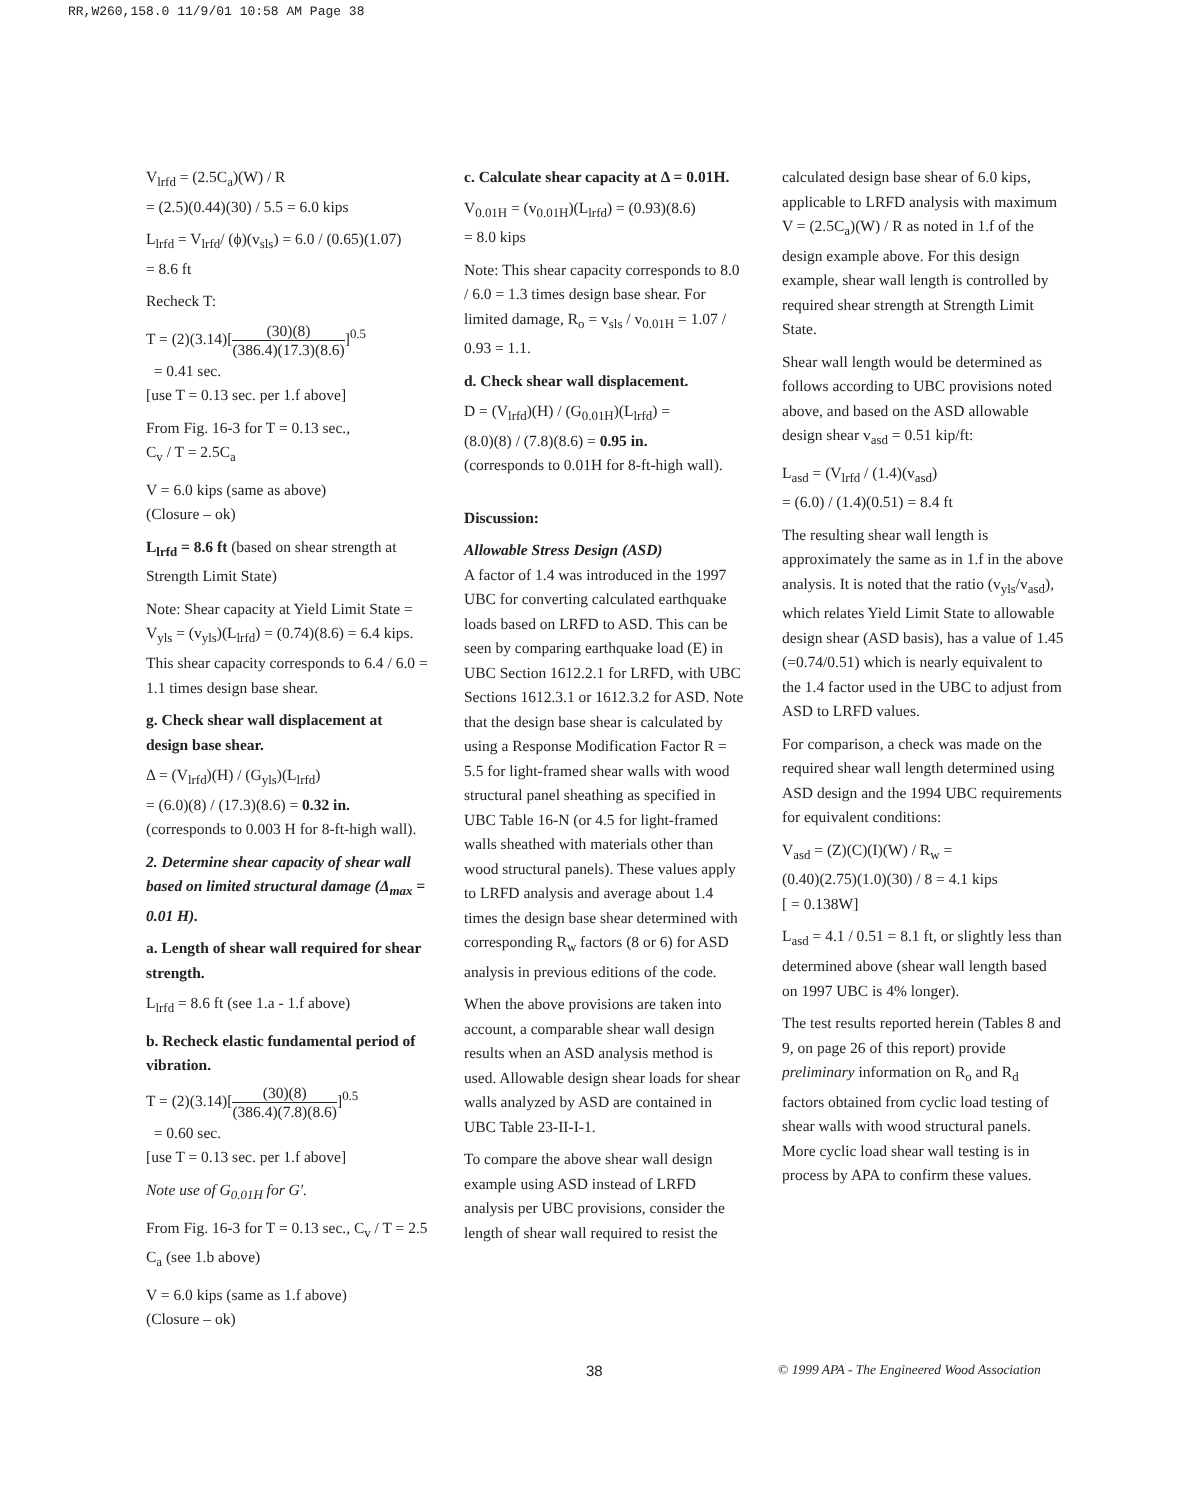RR,W260,158.0 11/9/01 10:58 AM Page 38
V<sub>lrfd</sub> = (2.5C<sub>a</sub>)(W) / R
= (2.5)(0.44)(30) / 5.5 = 6.0 kips
L<sub>lrfd</sub> = V<sub>lrfd</sub>/ (ϕ)(v<sub>sls</sub>) = 6.0 / (0.65)(1.07)
= 8.6 ft
Recheck T:
T = (2)(3.14)[(30)(8) (386.4)(17.3)(8.6)]<sup>0.5</sup>
= 0.41 sec.
[use T = 0.13 sec. per 1.f above]
From Fig. 16-3 for T = 0.13 sec.,
C<sub>v</sub> / T = 2.5C<sub>a</sub>
V = 6.0 kips (same as above)
(Closure – ok)
L<sub>lrfd</sub> = 8.6 ft (based on shear strength at Strength Limit State)
Note: Shear capacity at Yield Limit State = V<sub>yls</sub> = (v<sub>yls</sub>)(L<sub>lrfd</sub>) = (0.74)(8.6) = 6.4 kips. This shear capacity corresponds to 6.4 / 6.0 = 1.1 times design base shear.
g. Check shear wall displacement at design base shear.
Δ = (V<sub>lrfd</sub>)(H) / (G<sub>yls</sub>)(L<sub>lrfd</sub>)
= (6.0)(8) / (17.3)(8.6) = 0.32 in.
(corresponds to 0.003 H for 8-ft-high wall).
2. Determine shear capacity of shear wall based on limited structural damage (Δ<sub>max</sub> = 0.01 H).
a. Length of shear wall required for shear strength.
L<sub>lrfd</sub> = 8.6 ft (see 1.a - 1.f above)
b. Recheck elastic fundamental period of vibration.
T = (2)(3.14)[(30)(8) (386.4)(7.8)(8.6)]<sup>0.5</sup>
= 0.60 sec.
[use T = 0.13 sec. per 1.f above]
Note use of G<sub>0.01H</sub> for G′.
From Fig. 16-3 for T = 0.13 sec., C<sub>v</sub> / T = 2.5 C<sub>a</sub> (see 1.b above)
V = 6.0 kips (same as 1.f above)
(Closure – ok)
c. Calculate shear capacity at Δ = 0.01H.
V<sub>0.01H</sub> = (v<sub>0.01H</sub>)(L<sub>lrfd</sub>) = (0.93)(8.6)
= 8.0 kips
Note: This shear capacity corresponds to 8.0 / 6.0 = 1.3 times design base shear. For limited damage, R<sub>o</sub> = v<sub>sls</sub> / v<sub>0.01H</sub> = 1.07 / 0.93 = 1.1.
d. Check shear wall displacement.
D = (V<sub>lrfd</sub>)(H) / (G<sub>0.01H</sub>)(L<sub>lrfd</sub>) =
(8.0)(8) / (7.8)(8.6) = 0.95 in.
(corresponds to 0.01H for 8-ft-high wall).
Discussion:
Allowable Stress Design (ASD)
A factor of 1.4 was introduced in the 1997 UBC for converting calculated earthquake loads based on LRFD to ASD. This can be seen by comparing earthquake load (E) in UBC Section 1612.2.1 for LRFD, with UBC Sections 1612.3.1 or 1612.3.2 for ASD. Note that the design base shear is calculated by using a Response Modification Factor R = 5.5 for light-framed shear walls with wood structural panel sheathing as specified in UBC Table 16-N (or 4.5 for light-framed walls sheathed with materials other than wood structural panels). These values apply to LRFD analysis and average about 1.4 times the design base shear determined with corresponding R<sub>w</sub> factors (8 or 6) for ASD analysis in previous editions of the code.
When the above provisions are taken into account, a comparable shear wall design results when an ASD analysis method is used. Allowable design shear loads for shear walls analyzed by ASD are contained in UBC Table 23-II-I-1.
To compare the above shear wall design example using ASD instead of LRFD analysis per UBC provisions, consider the length of shear wall required to resist the
calculated design base shear of 6.0 kips, applicable to LRFD analysis with maximum V = (2.5C<sub>a</sub>)(W) / R as noted in 1.f of the design example above. For this design example, shear wall length is controlled by required shear strength at Strength Limit State.
Shear wall length would be determined as follows according to UBC provisions noted above, and based on the ASD allowable design shear v<sub>asd</sub> = 0.51 kip/ft:
L<sub>asd</sub> = (V<sub>lrfd</sub> / (1.4)(v<sub>asd</sub>)
= (6.0) / (1.4)(0.51) = 8.4 ft
The resulting shear wall length is approximately the same as in 1.f in the above analysis. It is noted that the ratio (v<sub>yls</sub>/v<sub>asd</sub>), which relates Yield Limit State to allowable design shear (ASD basis), has a value of 1.45 (=0.74/0.51) which is nearly equivalent to the 1.4 factor used in the UBC to adjust from ASD to LRFD values.
For comparison, a check was made on the required shear wall length determined using ASD design and the 1994 UBC requirements for equivalent conditions:
V<sub>asd</sub> = (Z)(C)(I)(W) / R<sub>w</sub> =
(0.40)(2.75)(1.0)(30) / 8 = 4.1 kips
[ = 0.138W]
L<sub>asd</sub> = 4.1 / 0.51 = 8.1 ft, or slightly less than determined above (shear wall length based on 1997 UBC is 4% longer).
The test results reported herein (Tables 8 and 9, on page 26 of this report) provide preliminary information on R<sub>o</sub> and R<sub>d</sub> factors obtained from cyclic load testing of shear walls with wood structural panels. More cyclic load shear wall testing is in process by APA to confirm these values.
38 © 1999 APA - The Engineered Wood Association